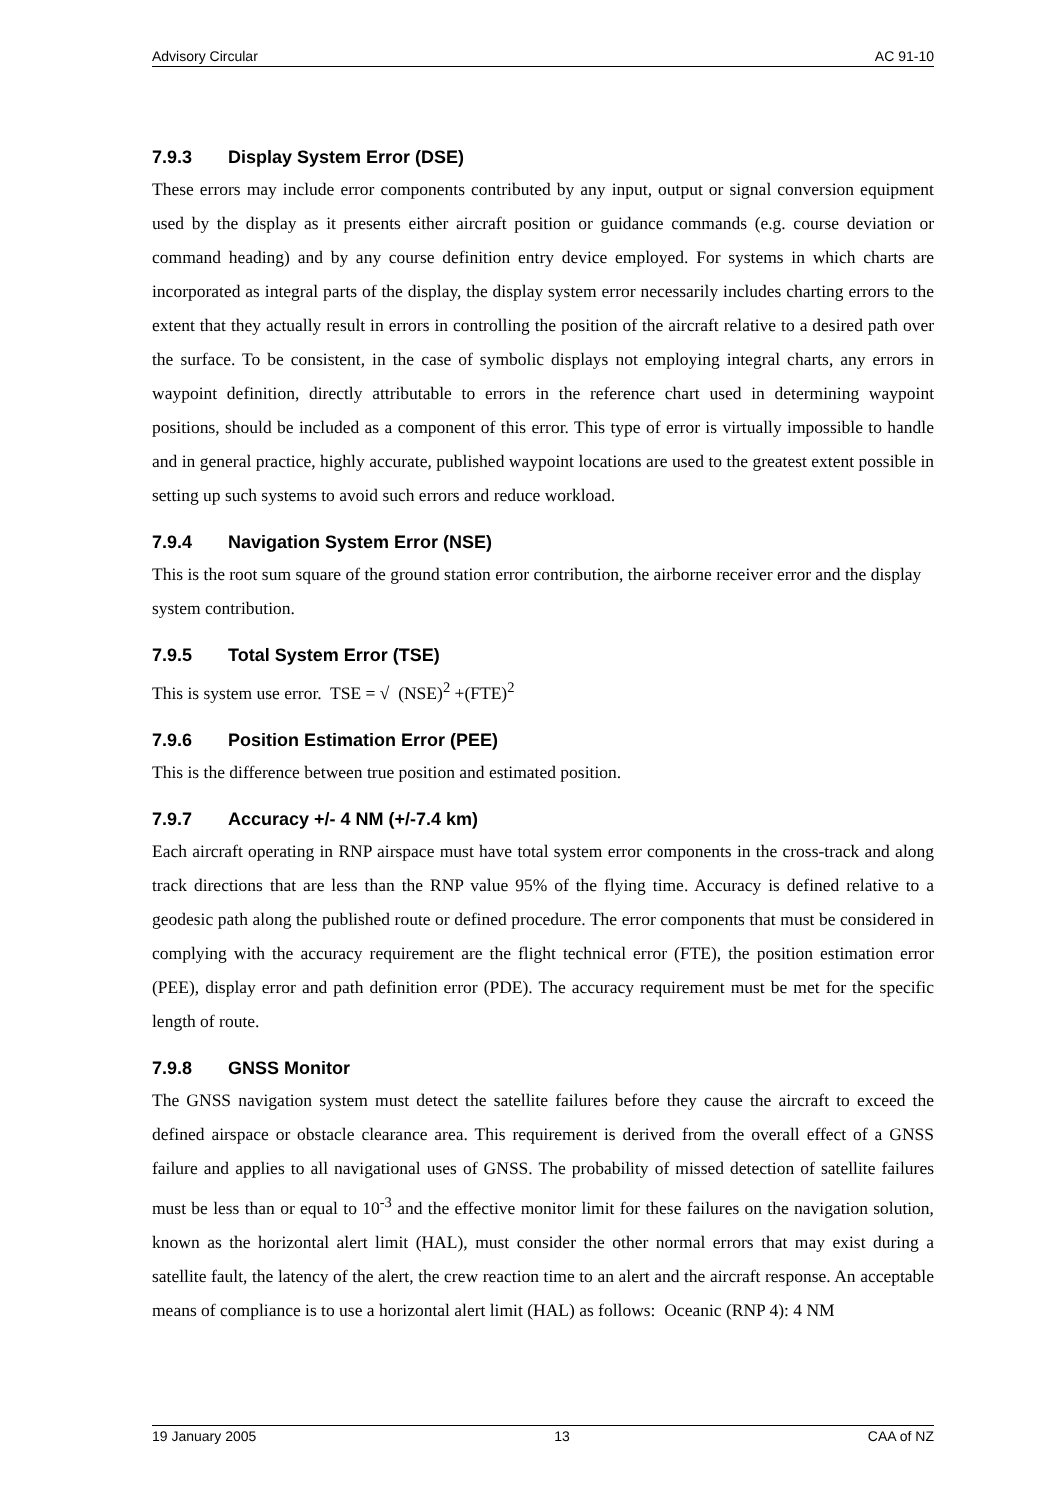Advisory Circular AC 91-10
7.9.3 Display System Error (DSE)
These errors may include error components contributed by any input, output or signal conversion equipment used by the display as it presents either aircraft position or guidance commands (e.g. course deviation or command heading) and by any course definition entry device employed. For systems in which charts are incorporated as integral parts of the display, the display system error necessarily includes charting errors to the extent that they actually result in errors in controlling the position of the aircraft relative to a desired path over the surface. To be consistent, in the case of symbolic displays not employing integral charts, any errors in waypoint definition, directly attributable to errors in the reference chart used in determining waypoint positions, should be included as a component of this error. This type of error is virtually impossible to handle and in general practice, highly accurate, published waypoint locations are used to the greatest extent possible in setting up such systems to avoid such errors and reduce workload.
7.9.4 Navigation System Error (NSE)
This is the root sum square of the ground station error contribution, the airborne receiver error and the display system contribution.
7.9.5 Total System Error (TSE)
This is system use error. TSE = √ (NSE)<sup>2</sup> +(FTE)<sup>2</sup>
7.9.6 Position Estimation Error (PEE)
This is the difference between true position and estimated position.
7.9.7 Accuracy +/- 4 NM (+/-7.4 km)
Each aircraft operating in RNP airspace must have total system error components in the cross-track and along track directions that are less than the RNP value 95% of the flying time. Accuracy is defined relative to a geodesic path along the published route or defined procedure. The error components that must be considered in complying with the accuracy requirement are the flight technical error (FTE), the position estimation error (PEE), display error and path definition error (PDE). The accuracy requirement must be met for the specific length of route.
7.9.8 GNSS Monitor
The GNSS navigation system must detect the satellite failures before they cause the aircraft to exceed the defined airspace or obstacle clearance area. This requirement is derived from the overall effect of a GNSS failure and applies to all navigational uses of GNSS. The probability of missed detection of satellite failures must be less than or equal to 10<sup>-3</sup> and the effective monitor limit for these failures on the navigation solution, known as the horizontal alert limit (HAL), must consider the other normal errors that may exist during a satellite fault, the latency of the alert, the crew reaction time to an alert and the aircraft response. An acceptable means of compliance is to use a horizontal alert limit (HAL) as follows: Oceanic (RNP 4): 4 NM
19 January 2005 13 CAA of NZ